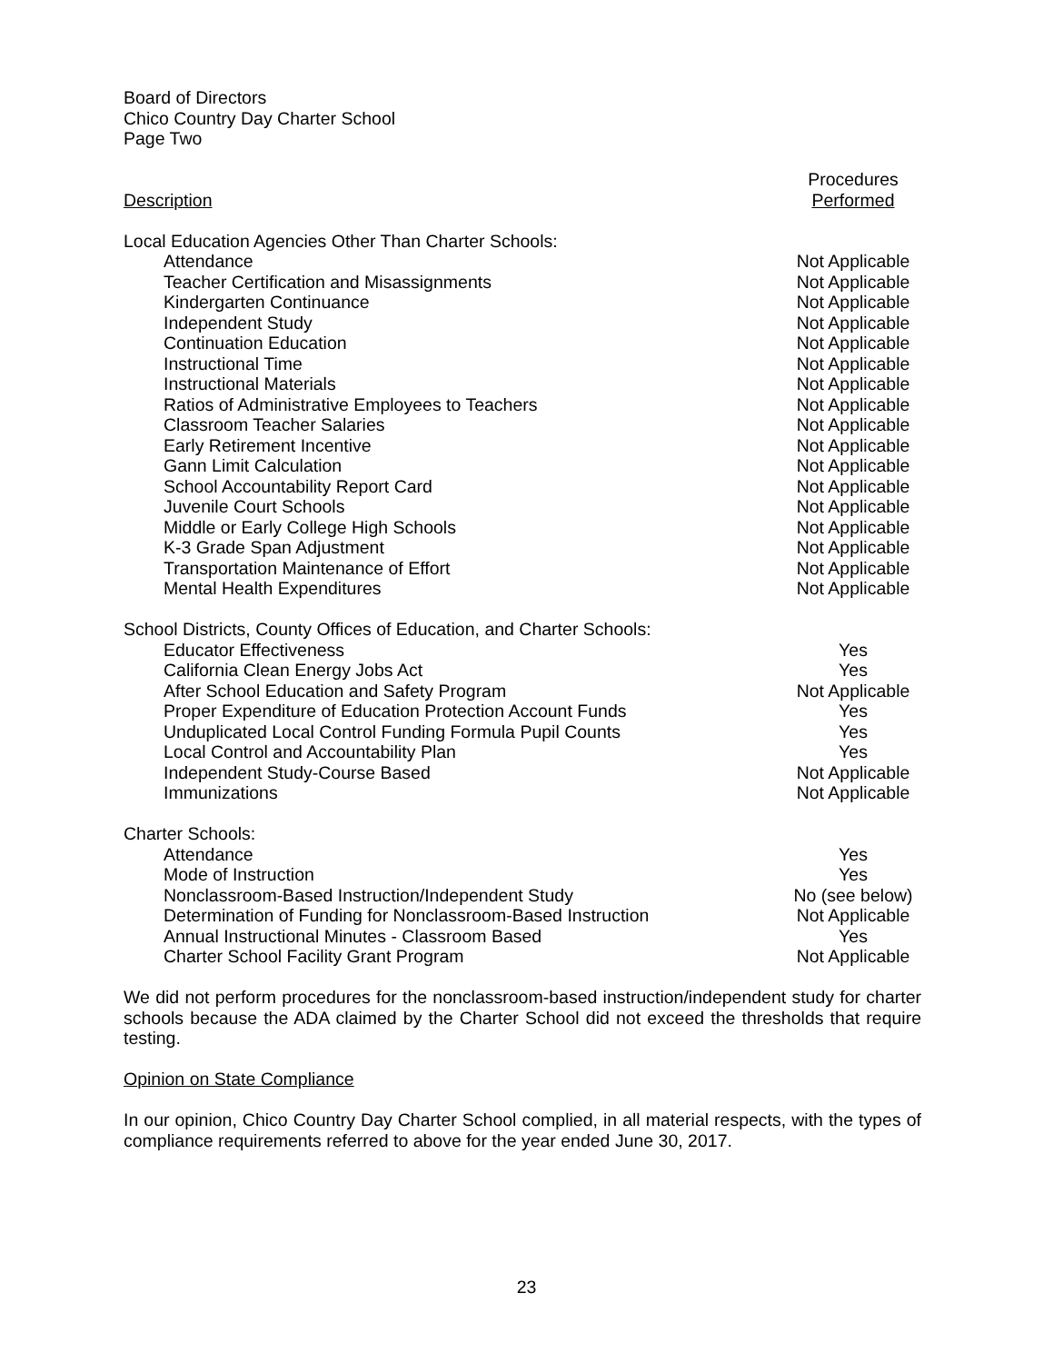Board of Directors
Chico Country Day Charter School
Page Two
| Description | Procedures Performed |
| --- | --- |
| Local Education Agencies Other Than Charter Schools: | |
| Attendance | Not Applicable |
| Teacher Certification and Misassignments | Not Applicable |
| Kindergarten Continuance | Not Applicable |
| Independent Study | Not Applicable |
| Continuation Education | Not Applicable |
| Instructional Time | Not Applicable |
| Instructional Materials | Not Applicable |
| Ratios of Administrative Employees to Teachers | Not Applicable |
| Classroom Teacher Salaries | Not Applicable |
| Early Retirement Incentive | Not Applicable |
| Gann Limit Calculation | Not Applicable |
| School Accountability Report Card | Not Applicable |
| Juvenile Court Schools | Not Applicable |
| Middle or Early College High Schools | Not Applicable |
| K-3 Grade Span Adjustment | Not Applicable |
| Transportation Maintenance of Effort | Not Applicable |
| Mental Health Expenditures | Not Applicable |
| School Districts, County Offices of Education, and Charter Schools: | |
| Educator Effectiveness | Yes |
| California Clean Energy Jobs Act | Yes |
| After School Education and Safety Program | Not Applicable |
| Proper Expenditure of Education Protection Account Funds | Yes |
| Unduplicated Local Control Funding Formula Pupil Counts | Yes |
| Local Control and Accountability Plan | Yes |
| Independent Study-Course Based | Not Applicable |
| Immunizations | Not Applicable |
| Charter Schools: | |
| Attendance | Yes |
| Mode of Instruction | Yes |
| Nonclassroom-Based Instruction/Independent Study | No (see below) |
| Determination of Funding for Nonclassroom-Based Instruction | Not Applicable |
| Annual Instructional Minutes - Classroom Based | Yes |
| Charter School Facility Grant Program | Not Applicable |
We did not perform procedures for the nonclassroom-based instruction/independent study for charter schools because the ADA claimed by the Charter School did not exceed the thresholds that require testing.
Opinion on State Compliance
In our opinion, Chico Country Day Charter School complied, in all material respects, with the types of compliance requirements referred to above for the year ended June 30, 2017.
23